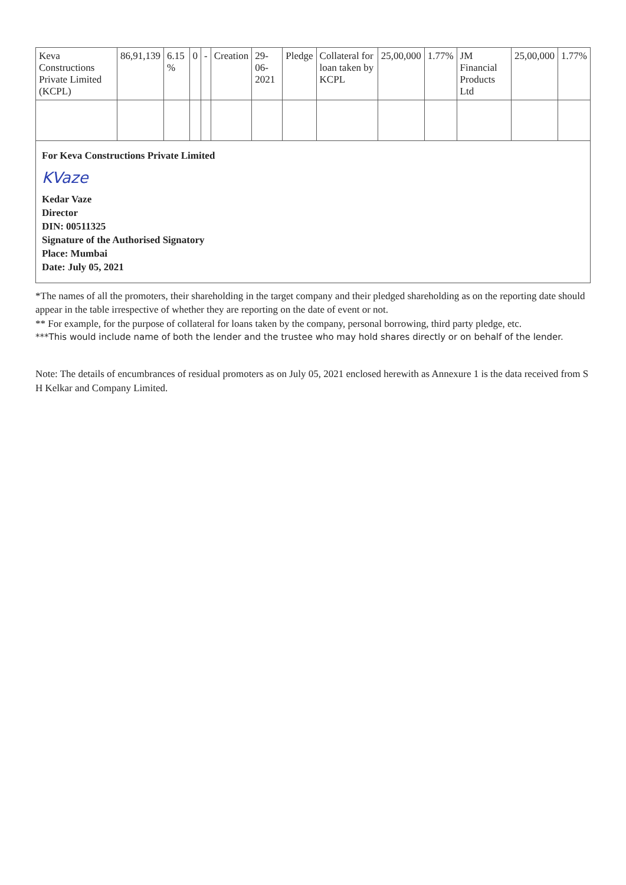| Keva Constructions Private Limited (KCPL) | 86,91,139 | 6.15 % | 0 | - | Creation | 29-06-2021 | Pledge | Collateral for loan taken by KCPL | 25,00,000 | 1.77% | JM Financial Products Ltd | 25,00,000 | 1.77% |
For Keva Constructions Private Limited
KVaze
Kedar Vaze
Director
DIN: 00511325
Signature of the Authorised Signatory
Place: Mumbai
Date: July 05, 2021
*The names of all the promoters, their shareholding in the target company and their pledged shareholding as on the reporting date should appear in the table irrespective of whether they are reporting on the date of event or not.
** For example, for the purpose of collateral for loans taken by the company, personal borrowing, third party pledge, etc.
***This would include name of both the lender and the trustee who may hold shares directly or on behalf of the lender.
Note: The details of encumbrances of residual promoters as on July 05, 2021 enclosed herewith as Annexure 1 is the data received from S H Kelkar and Company Limited.